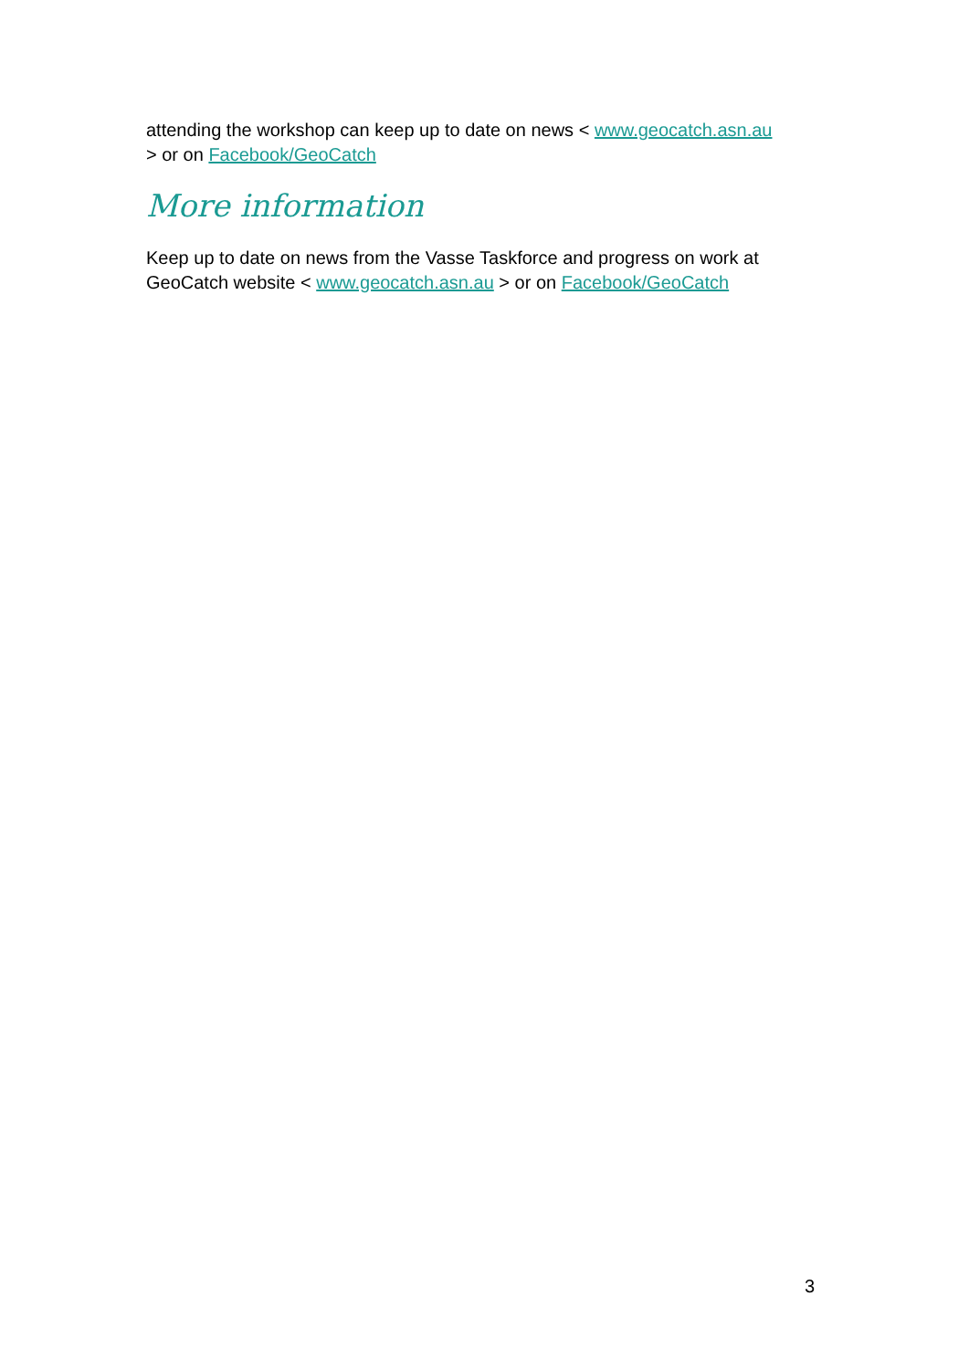attending the workshop can keep up to date on news < www.geocatch.asn.au
> or on Facebook/GeoCatch
More information
Keep up to date on news from the Vasse Taskforce and progress on work at GeoCatch website < www.geocatch.asn.au > or on Facebook/GeoCatch
3